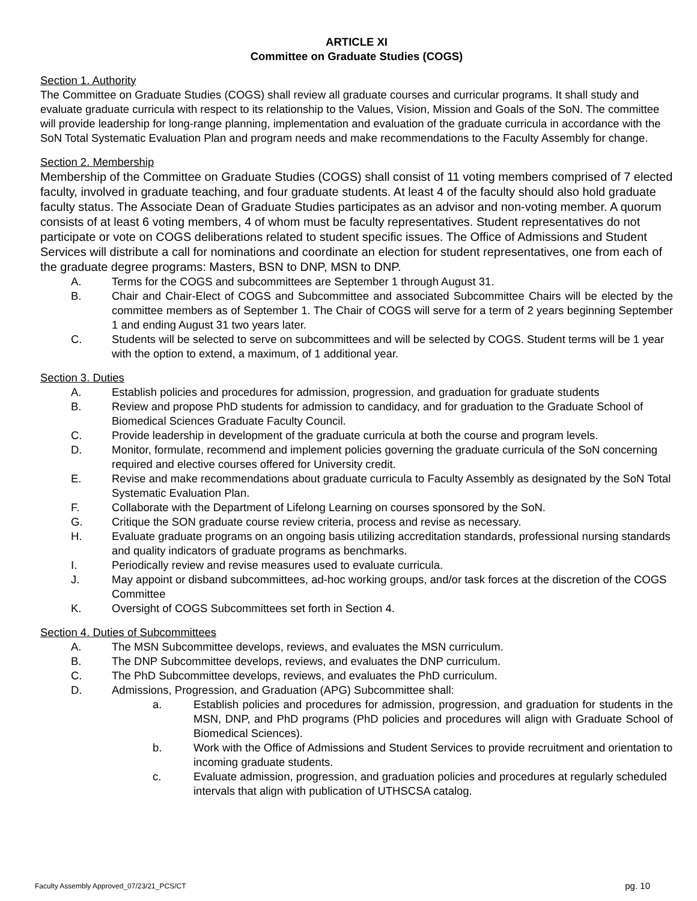ARTICLE XI
Committee on Graduate Studies (COGS)
Section 1. Authority
The Committee on Graduate Studies (COGS) shall review all graduate courses and curricular programs. It shall study and evaluate graduate curricula with respect to its relationship to the Values, Vision, Mission and Goals of the SoN. The committee will provide leadership for long-range planning, implementation and evaluation of the graduate curricula in accordance with the SoN Total Systematic Evaluation Plan and program needs and make recommendations to the Faculty Assembly for change.
Section 2. Membership
Membership of the Committee on Graduate Studies (COGS) shall consist of 11 voting members comprised of 7 elected faculty, involved in graduate teaching, and four graduate students. At least 4 of the faculty should also hold graduate faculty status. The Associate Dean of Graduate Studies participates as an advisor and non-voting member. A quorum consists of at least 6 voting members, 4 of whom must be faculty representatives. Student representatives do not participate or vote on COGS deliberations related to student specific issues. The Office of Admissions and Student Services will distribute a call for nominations and coordinate an election for student representatives, one from each of the graduate degree programs: Masters, BSN to DNP, MSN to DNP.
A. Terms for the COGS and subcommittees are September 1 through August 31.
B. Chair and Chair-Elect of COGS and Subcommittee and associated Subcommittee Chairs will be elected by the committee members as of September 1. The Chair of COGS will serve for a term of 2 years beginning September 1 and ending August 31 two years later.
C. Students will be selected to serve on subcommittees and will be selected by COGS. Student terms will be 1 year with the option to extend, a maximum, of 1 additional year.
Section 3. Duties
A. Establish policies and procedures for admission, progression, and graduation for graduate students
B. Review and propose PhD students for admission to candidacy, and for graduation to the Graduate School of Biomedical Sciences Graduate Faculty Council.
C. Provide leadership in development of the graduate curricula at both the course and program levels.
D. Monitor, formulate, recommend and implement policies governing the graduate curricula of the SoN concerning required and elective courses offered for University credit.
E. Revise and make recommendations about graduate curricula to Faculty Assembly as designated by the SoN Total Systematic Evaluation Plan.
F. Collaborate with the Department of Lifelong Learning on courses sponsored by the SoN.
G. Critique the SON graduate course review criteria, process and revise as necessary.
H. Evaluate graduate programs on an ongoing basis utilizing accreditation standards, professional nursing standards and quality indicators of graduate programs as benchmarks.
I. Periodically review and revise measures used to evaluate curricula.
J. May appoint or disband subcommittees, ad-hoc working groups, and/or task forces at the discretion of the COGS Committee
K. Oversight of COGS Subcommittees set forth in Section 4.
Section 4. Duties of Subcommittees
A. The MSN Subcommittee develops, reviews, and evaluates the MSN curriculum.
B. The DNP Subcommittee develops, reviews, and evaluates the DNP curriculum.
C. The PhD Subcommittee develops, reviews, and evaluates the PhD curriculum.
D. Admissions, Progression, and Graduation (APG) Subcommittee shall:
a. Establish policies and procedures for admission, progression, and graduation for students in the MSN, DNP, and PhD programs (PhD policies and procedures will align with Graduate School of Biomedical Sciences).
b. Work with the Office of Admissions and Student Services to provide recruitment and orientation to incoming graduate students.
c. Evaluate admission, progression, and graduation policies and procedures at regularly scheduled intervals that align with publication of UTHSCSA catalog.
Faculty Assembly Approved_07/23/21_PCS/CT pg. 10